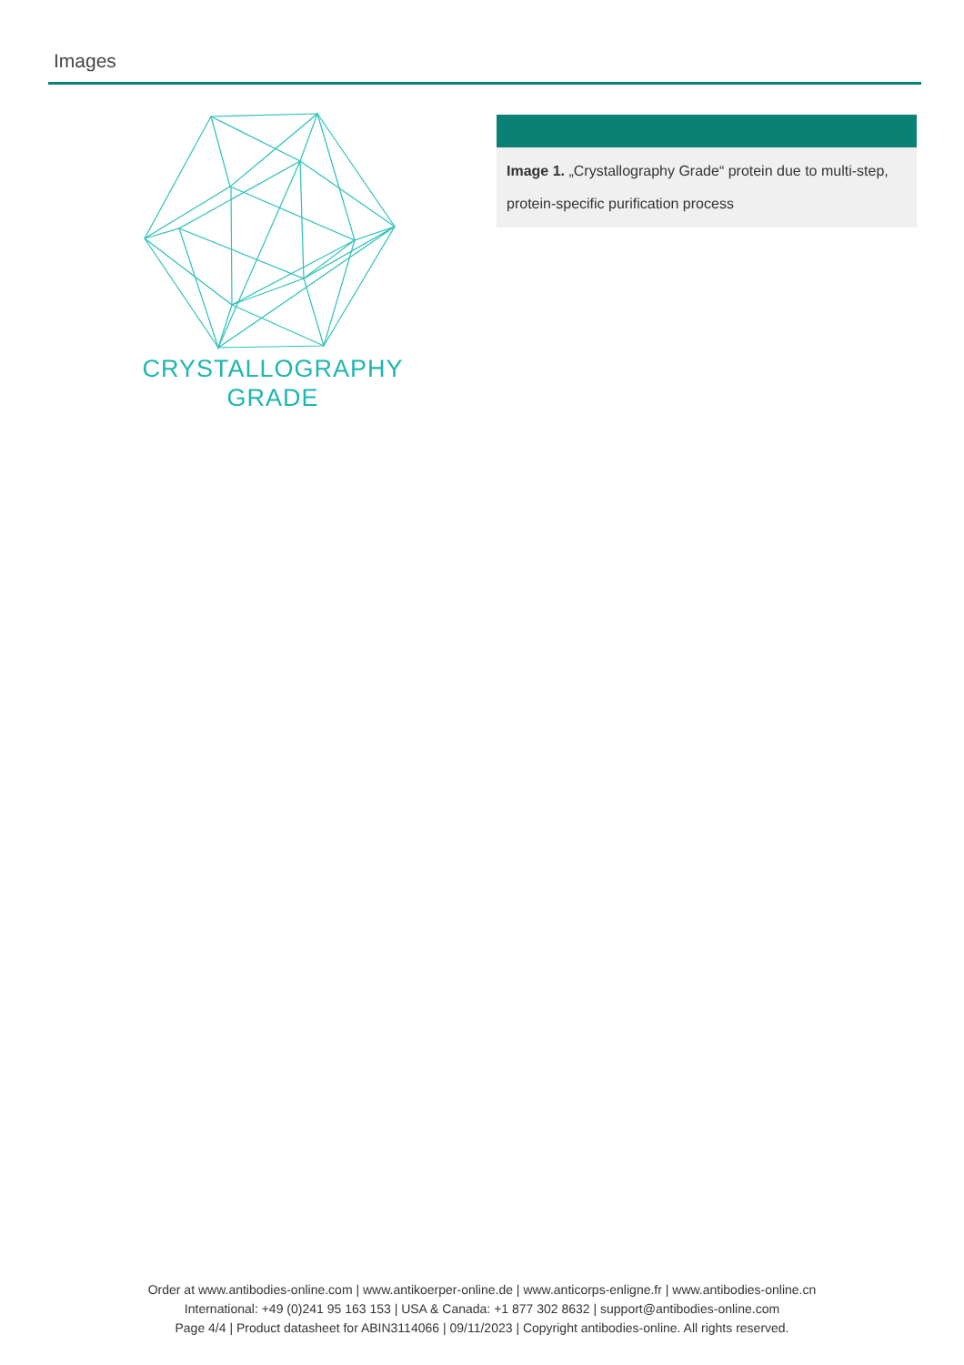Images
CRYSTALLOGRAPHY
GRADE
Image 1. „Crystallography Grade“ protein due to multi-step, protein-specific purification process
Order at www.antibodies-online.com | www.antikoerper-online.de | www.anticorps-enligne.fr | www.antibodies-online.cn
International: +49 (0)241 95 163 153 | USA & Canada: +1 877 302 8632 | support@antibodies-online.com
Page 4/4 | Product datasheet for ABIN3114066 | 09/11/2023 | Copyright antibodies-online. All rights reserved.